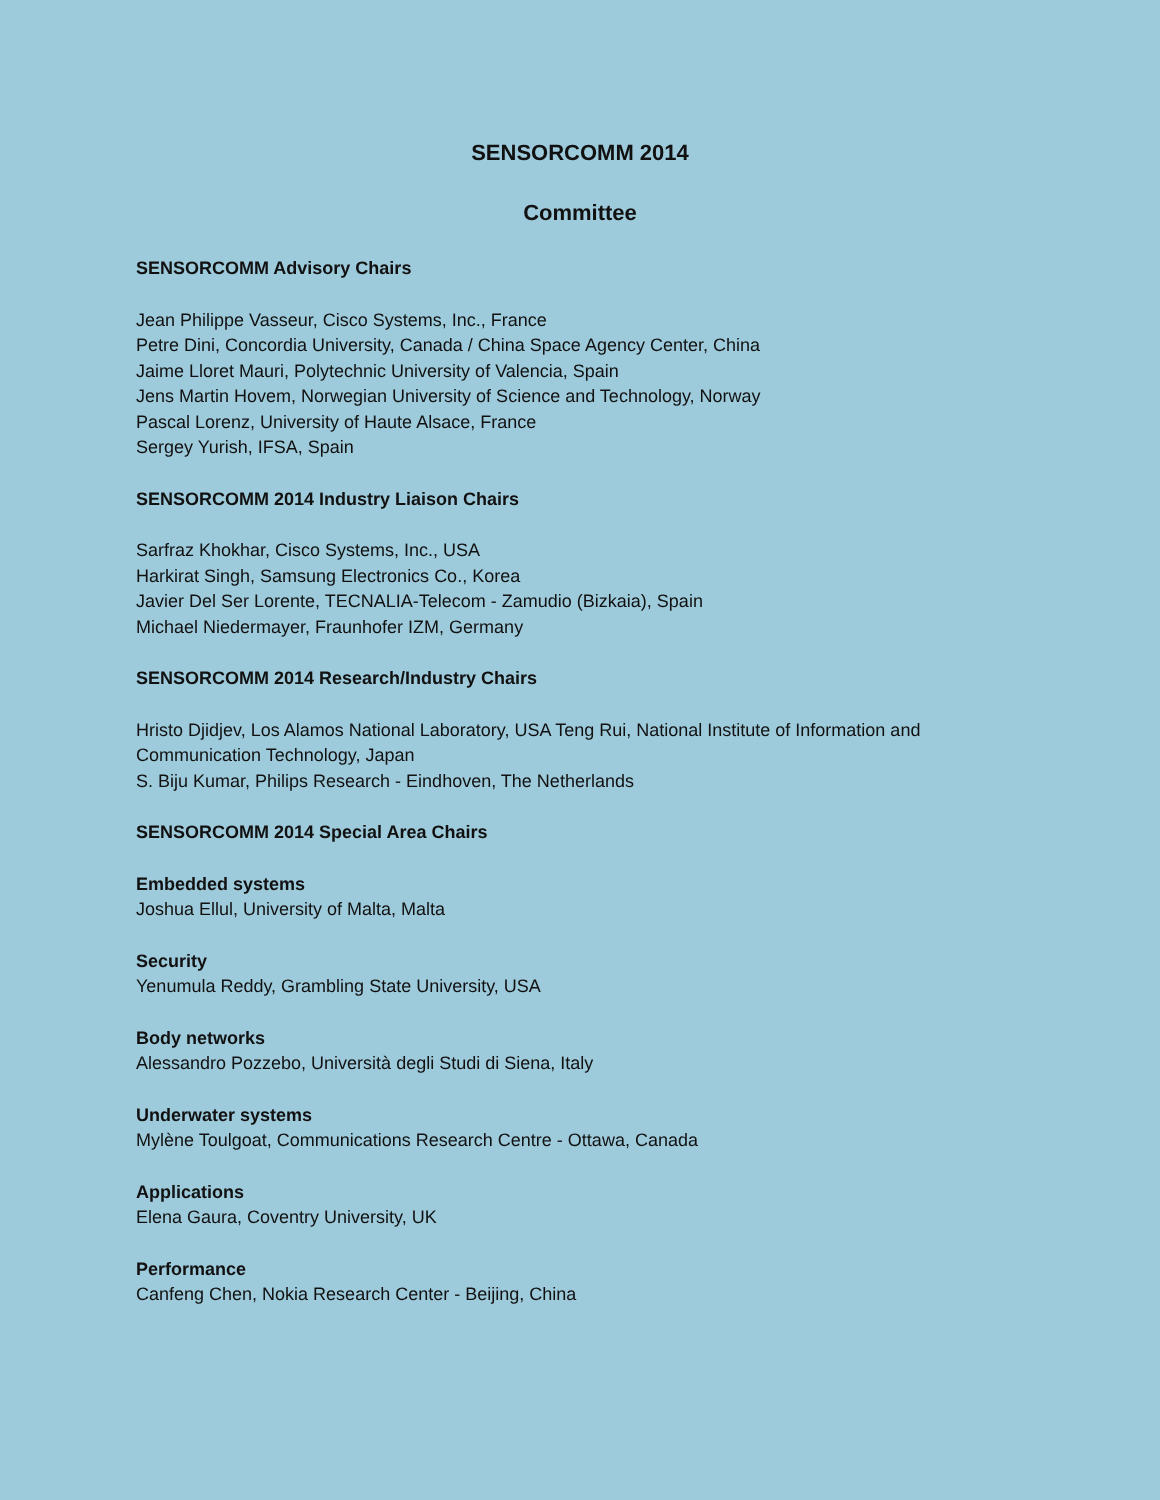SENSORCOMM 2014
Committee
SENSORCOMM Advisory Chairs
Jean Philippe Vasseur, Cisco Systems, Inc., France
Petre Dini, Concordia University, Canada / China Space Agency Center, China
Jaime Lloret Mauri, Polytechnic University of Valencia, Spain
Jens Martin Hovem, Norwegian University of Science and Technology, Norway
Pascal Lorenz, University of Haute Alsace, France
Sergey Yurish, IFSA, Spain
SENSORCOMM 2014 Industry Liaison Chairs
Sarfraz Khokhar, Cisco Systems, Inc., USA
Harkirat Singh, Samsung Electronics Co., Korea
Javier Del Ser Lorente, TECNALIA-Telecom - Zamudio (Bizkaia), Spain
Michael Niedermayer, Fraunhofer IZM, Germany
SENSORCOMM 2014 Research/Industry Chairs
Hristo Djidjev, Los Alamos National Laboratory, USA Teng Rui, National Institute of Information and Communication Technology, Japan
S. Biju Kumar, Philips Research - Eindhoven, The Netherlands
SENSORCOMM 2014 Special Area Chairs
Embedded systems
Joshua Ellul, University of Malta, Malta
Security
Yenumula Reddy, Grambling State University, USA
Body networks
Alessandro Pozzebo, Università degli Studi di Siena, Italy
Underwater systems
Mylène Toulgoat, Communications Research Centre - Ottawa, Canada
Applications
Elena Gaura, Coventry University, UK
Performance
Canfeng Chen, Nokia Research Center - Beijing, China